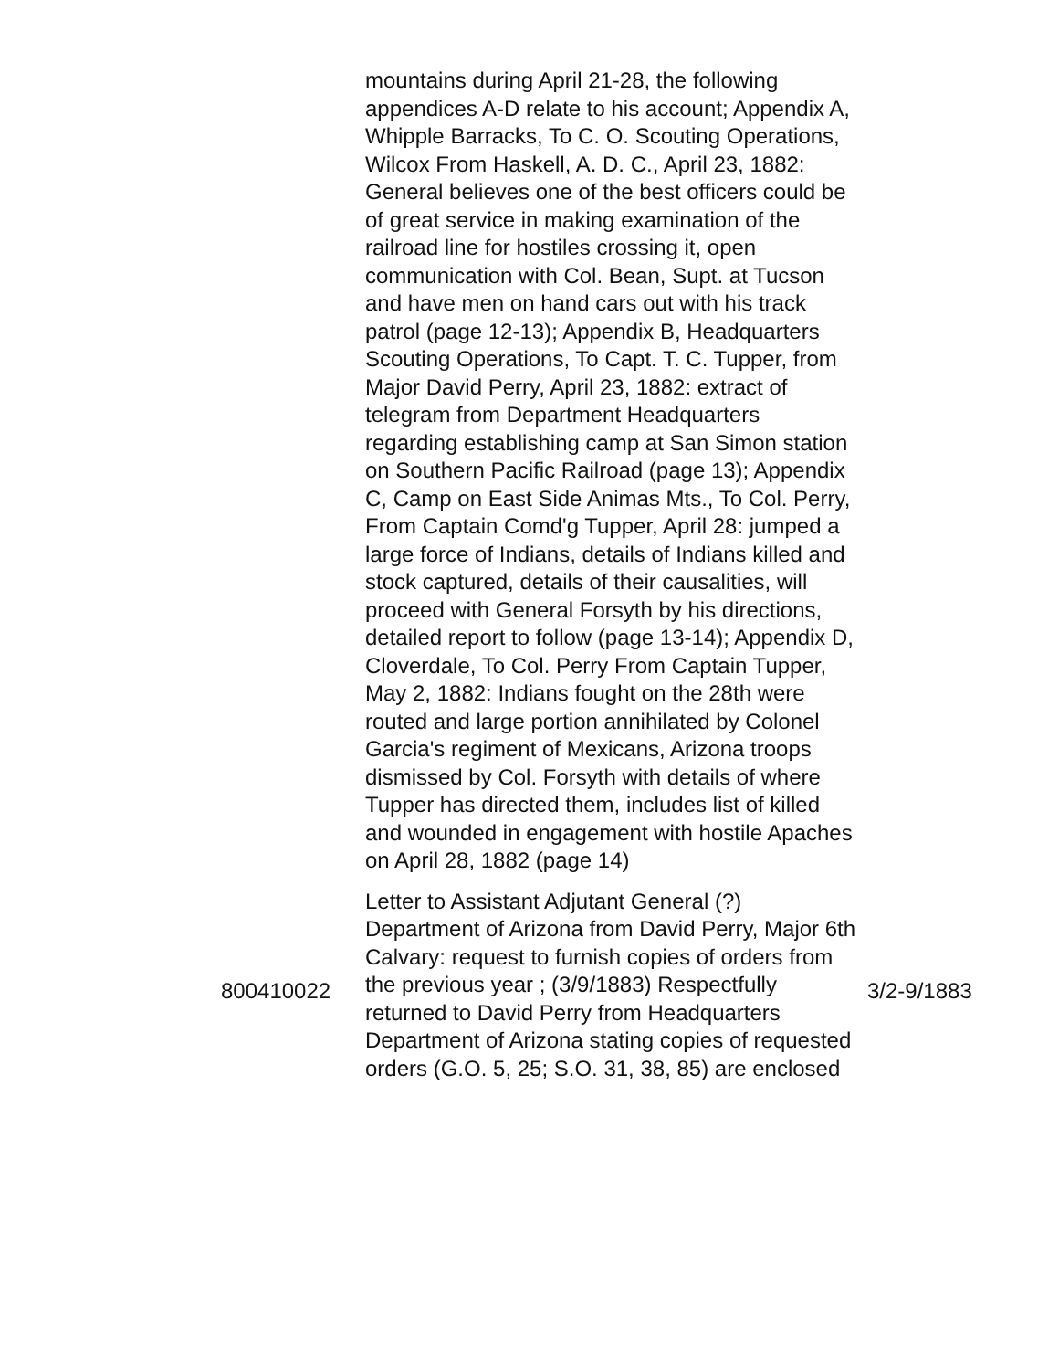| | mountains during April 21-28, the following appendices A-D relate to his account; Appendix A, Whipple Barracks, To C. O. Scouting Operations, Wilcox From Haskell, A. D. C., April 23, 1882: General believes one of the best officers could be of great service in making examination of the railroad line for hostiles crossing it, open communication with Col. Bean, Supt. at Tucson and have men on hand cars out with his track patrol (page 12-13); Appendix B, Headquarters Scouting Operations, To Capt. T. C. Tupper, from Major David Perry, April 23, 1882: extract of telegram from Department Headquarters regarding establishing camp at San Simon station on Southern Pacific Railroad (page 13); Appendix C, Camp on East Side Animas Mts., To Col. Perry, From Captain Comd'g Tupper, April 28: jumped a large force of Indians, details of Indians killed and stock captured, details of their causalities, will proceed with General Forsyth by his directions, detailed report to follow (page 13-14); Appendix D, Cloverdale, To Col. Perry From Captain Tupper, May 2, 1882: Indians fought on the 28th were routed and large portion annihilated by Colonel Garcia's regiment of Mexicans, Arizona troops dismissed by Col. Forsyth with details of where Tupper has directed them, includes list of killed and wounded in engagement with hostile Apaches on April 28, 1882 (page 14) | |
| 800410022 | Letter to Assistant Adjutant General (?) Department of Arizona from David Perry, Major 6th Calvary: request to furnish copies of orders from the previous year ; (3/9/1883) Respectfully returned to David Perry from Headquarters Department of Arizona stating copies of requested orders (G.O. 5, 25; S.O. 31, 38, 85) are enclosed | 3/2-9/1883 |